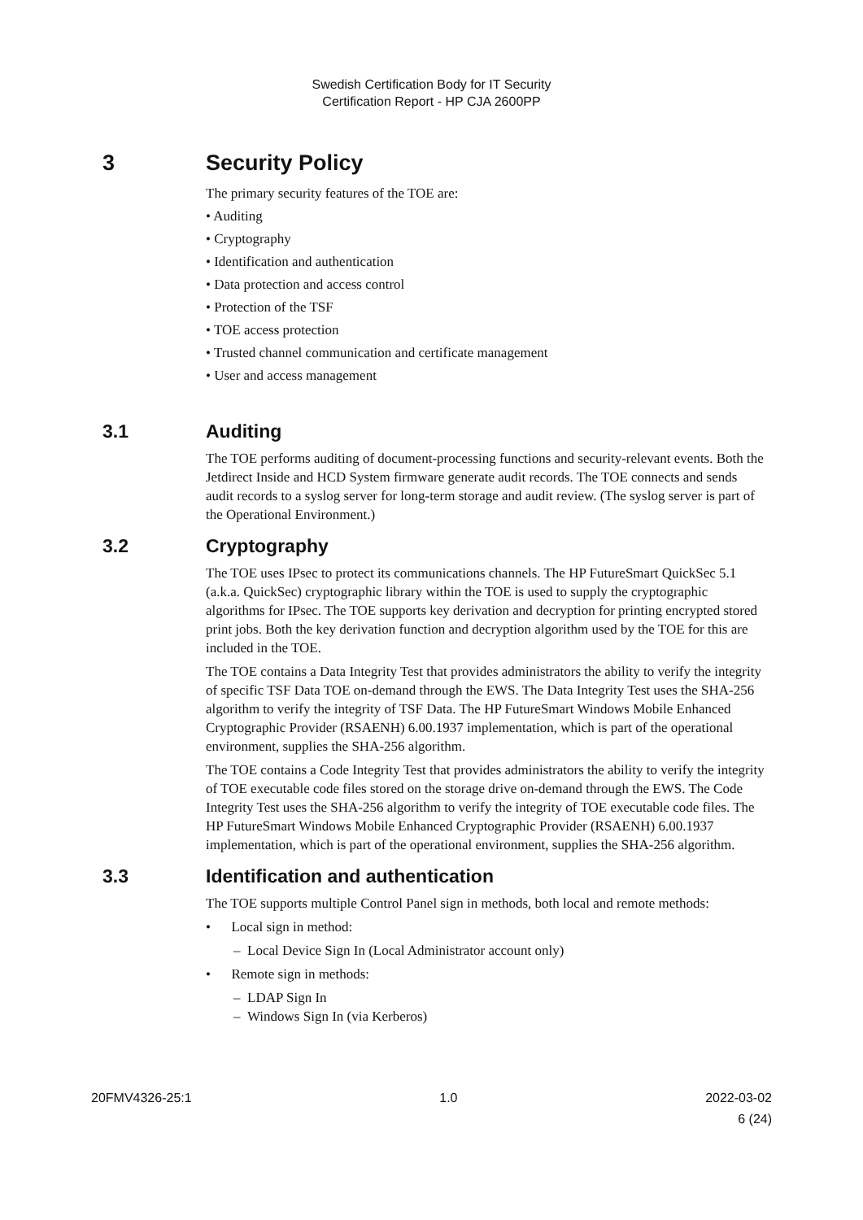Swedish Certification Body for IT Security
Certification Report - HP CJA 2600PP
3 Security Policy
The primary security features of the TOE are:
• Auditing
• Cryptography
• Identification and authentication
• Data protection and access control
• Protection of the TSF
• TOE access protection
• Trusted channel communication and certificate management
• User and access management
3.1 Auditing
The TOE performs auditing of document-processing functions and security-relevant events. Both the Jetdirect Inside and HCD System firmware generate audit records. The TOE connects and sends audit records to a syslog server for long-term storage and audit review. (The syslog server is part of the Operational Environment.)
3.2 Cryptography
The TOE uses IPsec to protect its communications channels. The HP FutureSmart QuickSec 5.1 (a.k.a. QuickSec) cryptographic library within the TOE is used to supply the cryptographic algorithms for IPsec. The TOE supports key derivation and decryption for printing encrypted stored print jobs. Both the key derivation function and decryption algorithm used by the TOE for this are included in the TOE.
The TOE contains a Data Integrity Test that provides administrators the ability to verify the integrity of specific TSF Data TOE on-demand through the EWS. The Data Integrity Test uses the SHA-256 algorithm to verify the integrity of TSF Data. The HP FutureSmart Windows Mobile Enhanced Cryptographic Provider (RSAENH) 6.00.1937 implementation, which is part of the operational environment, supplies the SHA-256 algorithm.
The TOE contains a Code Integrity Test that provides administrators the ability to verify the integrity of TOE executable code files stored on the storage drive on-demand through the EWS. The Code Integrity Test uses the SHA-256 algorithm to verify the integrity of TOE executable code files. The HP FutureSmart Windows Mobile Enhanced Cryptographic Provider (RSAENH) 6.00.1937 implementation, which is part of the operational environment, supplies the SHA-256 algorithm.
3.3 Identification and authentication
The TOE supports multiple Control Panel sign in methods, both local and remote methods:
• Local sign in method:
– Local Device Sign In (Local Administrator account only)
• Remote sign in methods:
– LDAP Sign In
– Windows Sign In (via Kerberos)
20FMV4326-25:1 1.0 2022-03-02
6 (24)